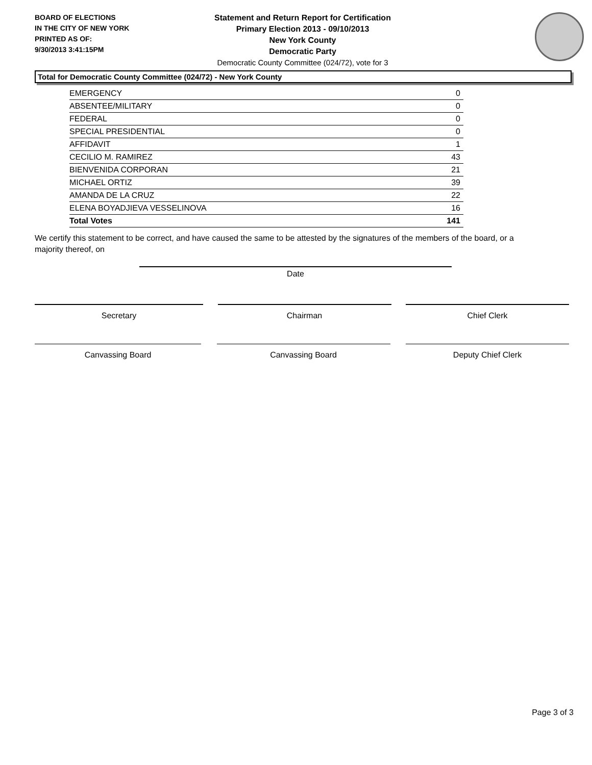BOARD OF ELECTIONS
IN THE CITY OF NEW YORK
PRINTED AS OF:
9/30/2013 3:41:15PM
Statement and Return Report for Certification
Primary Election 2013 - 09/10/2013
New York County
Democratic Party
Democratic County Committee (024/72), vote for 3
Total for Democratic County Committee (024/72) - New York County
| EMERGENCY | 0 |
| ABSENTEE/MILITARY | 0 |
| FEDERAL | 0 |
| SPECIAL PRESIDENTIAL | 0 |
| AFFIDAVIT | 1 |
| CECILIO M. RAMIREZ | 43 |
| BIENVENIDA CORPORAN | 21 |
| MICHAEL ORTIZ | 39 |
| AMANDA DE LA CRUZ | 22 |
| ELENA BOYADJIEVA VESSELINOVA | 16 |
| Total Votes | 141 |
We certify this statement to be correct, and have caused the same to be attested by the signatures of the members of the board, or a majority thereof, on
Date
Secretary Chairman Chief Clerk
Canvassing Board Canvassing Board Deputy Chief Clerk
Page 3 of 3